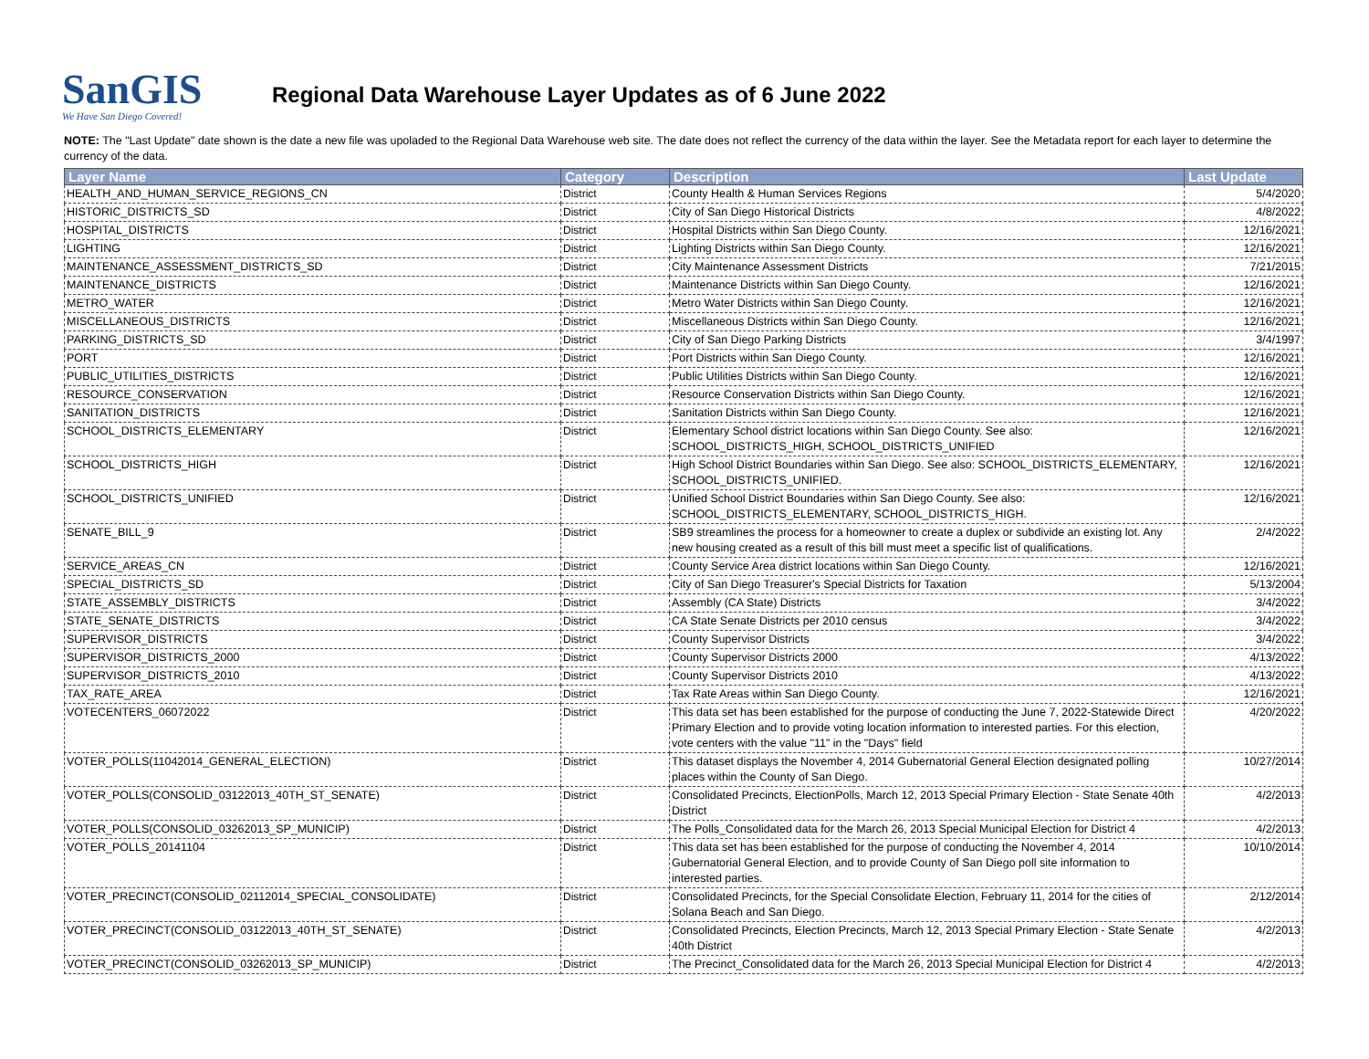SanGIS
We Have San Diego Covered!
Regional Data Warehouse Layer Updates as of 6 June 2022
NOTE: The "Last Update" date shown is the date a new file was upoladed to the Regional Data Warehouse web site. The date does not reflect the currency of the data within the layer. See the Metadata report for each layer to determine the currency of the data.
| Layer Name | Category | Description | Last Update |
| --- | --- | --- | --- |
| HEALTH_AND_HUMAN_SERVICE_REGIONS_CN | District | County Health & Human Services Regions | 5/4/2020 |
| HISTORIC_DISTRICTS_SD | District | City of San Diego Historical Districts | 4/8/2022 |
| HOSPITAL_DISTRICTS | District | Hospital Districts within San Diego County. | 12/16/2021 |
| LIGHTING | District | Lighting Districts within San Diego County. | 12/16/2021 |
| MAINTENANCE_ASSESSMENT_DISTRICTS_SD | District | City Maintenance Assessment Districts | 7/21/2015 |
| MAINTENANCE_DISTRICTS | District | Maintenance Districts within San Diego County. | 12/16/2021 |
| METRO_WATER | District | Metro Water Districts within San Diego County. | 12/16/2021 |
| MISCELLANEOUS_DISTRICTS | District | Miscellaneous Districts within San Diego County. | 12/16/2021 |
| PARKING_DISTRICTS_SD | District | City of San Diego Parking Districts | 3/4/1997 |
| PORT | District | Port Districts within San Diego County. | 12/16/2021 |
| PUBLIC_UTILITIES_DISTRICTS | District | Public Utilities Districts within San Diego County. | 12/16/2021 |
| RESOURCE_CONSERVATION | District | Resource Conservation Districts within San Diego County. | 12/16/2021 |
| SANITATION_DISTRICTS | District | Sanitation Districts within San Diego County. | 12/16/2021 |
| SCHOOL_DISTRICTS_ELEMENTARY | District | Elementary School district locations within San Diego County. See also: SCHOOL_DISTRICTS_HIGH, SCHOOL_DISTRICTS_UNIFIED | 12/16/2021 |
| SCHOOL_DISTRICTS_HIGH | District | High School District Boundaries within San Diego. See also: SCHOOL_DISTRICTS_ELEMENTARY, SCHOOL_DISTRICTS_UNIFIED. | 12/16/2021 |
| SCHOOL_DISTRICTS_UNIFIED | District | Unified School District Boundaries within San Diego County. See also: SCHOOL_DISTRICTS_ELEMENTARY, SCHOOL_DISTRICTS_HIGH. | 12/16/2021 |
| SENATE_BILL_9 | District | SB9 streamlines the process for a homeowner to create a duplex or subdivide an existing lot. Any new housing created as a result of this bill must meet a specific list of qualifications. | 2/4/2022 |
| SERVICE_AREAS_CN | District | County Service Area district locations within San Diego County. | 12/16/2021 |
| SPECIAL_DISTRICTS_SD | District | City of San Diego Treasurer's Special Districts for Taxation | 5/13/2004 |
| STATE_ASSEMBLY_DISTRICTS | District | Assembly (CA State) Districts | 3/4/2022 |
| STATE_SENATE_DISTRICTS | District | CA State Senate Districts per 2010 census | 3/4/2022 |
| SUPERVISOR_DISTRICTS | District | County Supervisor Districts | 3/4/2022 |
| SUPERVISOR_DISTRICTS_2000 | District | County Supervisor Districts 2000 | 4/13/2022 |
| SUPERVISOR_DISTRICTS_2010 | District | County Supervisor Districts 2010 | 4/13/2022 |
| TAX_RATE_AREA | District | Tax Rate Areas within San Diego County. | 12/16/2021 |
| VOTECENTERS_06072022 | District | This data set has been established for the purpose of conducting the June 7, 2022-Statewide Direct Primary Election and to provide voting location information to interested parties. For this election, vote centers with the value "11" in the "Days" field | 4/20/2022 |
| VOTER_POLLS(11042014_GENERAL_ELECTION) | District | This dataset displays the November 4, 2014 Gubernatorial General Election designated polling places within the County of San Diego. | 10/27/2014 |
| VOTER_POLLS(CONSOLID_03122013_40TH_ST_SENATE) | District | Consolidated Precincts, ElectionPolls, March 12, 2013 Special Primary Election - State Senate 40th District | 4/2/2013 |
| VOTER_POLLS(CONSOLID_03262013_SP_MUNICIP) | District | The Polls_Consolidated data for the March 26, 2013 Special Municipal Election for District 4 | 4/2/2013 |
| VOTER_POLLS_20141104 | District | This data set has been established for the purpose of conducting the November 4, 2014 Gubernatorial General Election, and to provide County of San Diego poll site information to interested parties. | 10/10/2014 |
| VOTER_PRECINCT(CONSOLID_02112014_SPECIAL_CONSOLIDATE) | District | Consolidated Precincts, for the Special Consolidate Election, February 11, 2014 for the cities of Solana Beach and San Diego. | 2/12/2014 |
| VOTER_PRECINCT(CONSOLID_03122013_40TH_ST_SENATE) | District | Consolidated Precincts, Election Precincts, March 12, 2013 Special Primary Election - State Senate 40th District | 4/2/2013 |
| VOTER_PRECINCT(CONSOLID_03262013_SP_MUNICIP) | District | The Precinct_Consolidated data for the March 26, 2013 Special Municipal Election for District 4 | 4/2/2013 |